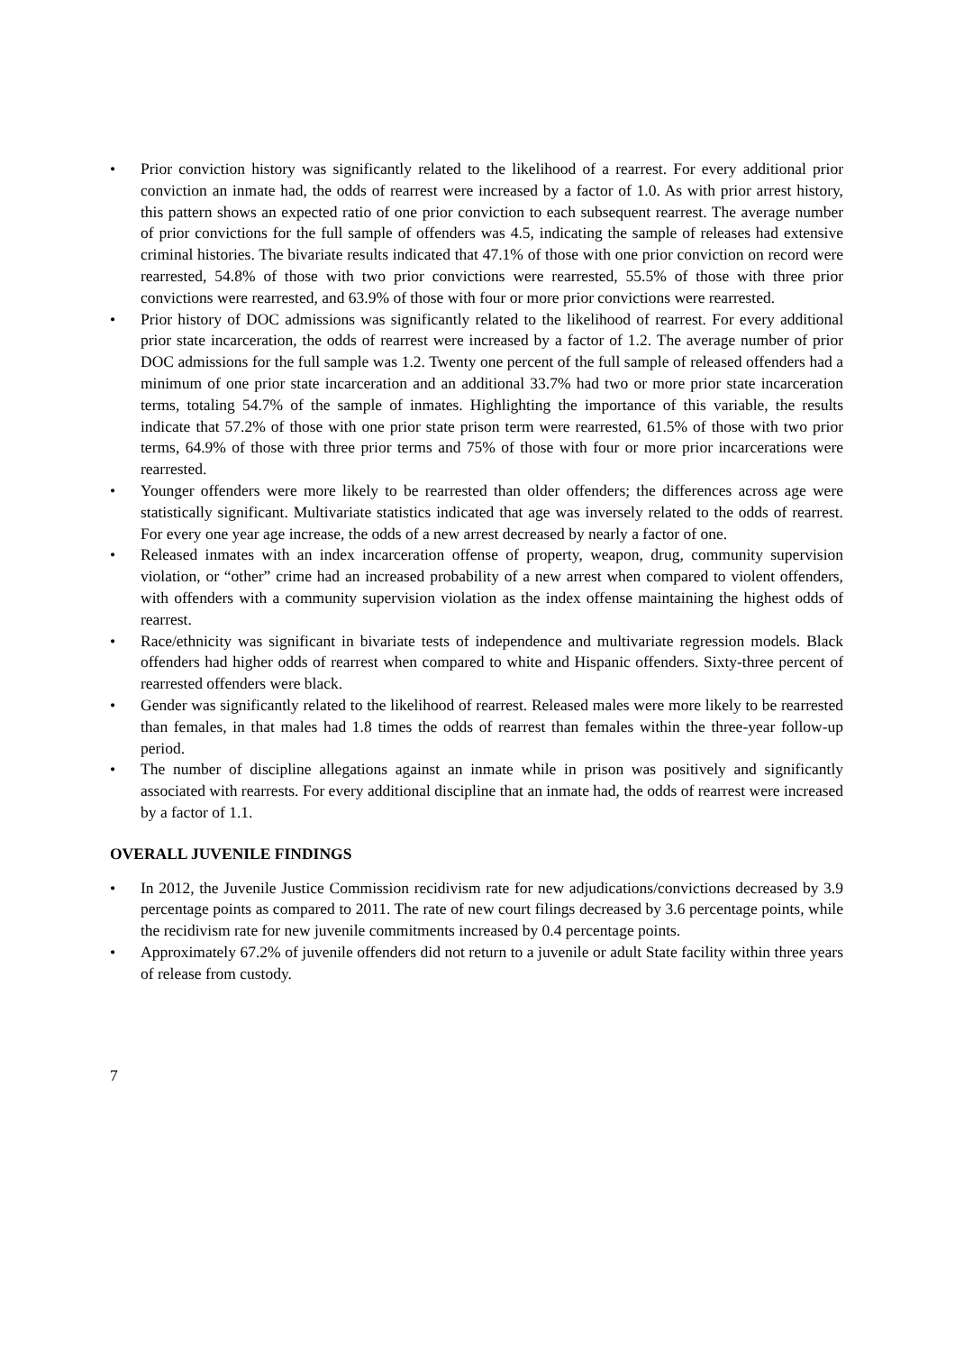• Prior conviction history was significantly related to the likelihood of a rearrest. For every additional prior conviction an inmate had, the odds of rearrest were increased by a factor of 1.0. As with prior arrest history, this pattern shows an expected ratio of one prior conviction to each subsequent rearrest. The average number of prior convictions for the full sample of offenders was 4.5, indicating the sample of releases had extensive criminal histories. The bivariate results indicated that 47.1% of those with one prior conviction on record were rearrested, 54.8% of those with two prior convictions were rearrested, 55.5% of those with three prior convictions were rearrested, and 63.9% of those with four or more prior convictions were rearrested.
• Prior history of DOC admissions was significantly related to the likelihood of rearrest. For every additional prior state incarceration, the odds of rearrest were increased by a factor of 1.2. The average number of prior DOC admissions for the full sample was 1.2. Twenty one percent of the full sample of released offenders had a minimum of one prior state incarceration and an additional 33.7% had two or more prior state incarceration terms, totaling 54.7% of the sample of inmates. Highlighting the importance of this variable, the results indicate that 57.2% of those with one prior state prison term were rearrested, 61.5% of those with two prior terms, 64.9% of those with three prior terms and 75% of those with four or more prior incarcerations were rearrested.
• Younger offenders were more likely to be rearrested than older offenders; the differences across age were statistically significant. Multivariate statistics indicated that age was inversely related to the odds of rearrest. For every one year age increase, the odds of a new arrest decreased by nearly a factor of one.
• Released inmates with an index incarceration offense of property, weapon, drug, community supervision violation, or “other” crime had an increased probability of a new arrest when compared to violent offenders, with offenders with a community supervision violation as the index offense maintaining the highest odds of rearrest.
• Race/ethnicity was significant in bivariate tests of independence and multivariate regression models. Black offenders had higher odds of rearrest when compared to white and Hispanic offenders. Sixty-three percent of rearrested offenders were black.
• Gender was significantly related to the likelihood of rearrest. Released males were more likely to be rearrested than females, in that males had 1.8 times the odds of rearrest than females within the three-year follow-up period.
• The number of discipline allegations against an inmate while in prison was positively and significantly associated with rearrests. For every additional discipline that an inmate had, the odds of rearrest were increased by a factor of 1.1.
OVERALL JUVENILE FINDINGS
• In 2012, the Juvenile Justice Commission recidivism rate for new adjudications/convictions decreased by 3.9 percentage points as compared to 2011. The rate of new court filings decreased by 3.6 percentage points, while the recidivism rate for new juvenile commitments increased by 0.4 percentage points.
• Approximately 67.2% of juvenile offenders did not return to a juvenile or adult State facility within three years of release from custody.
7